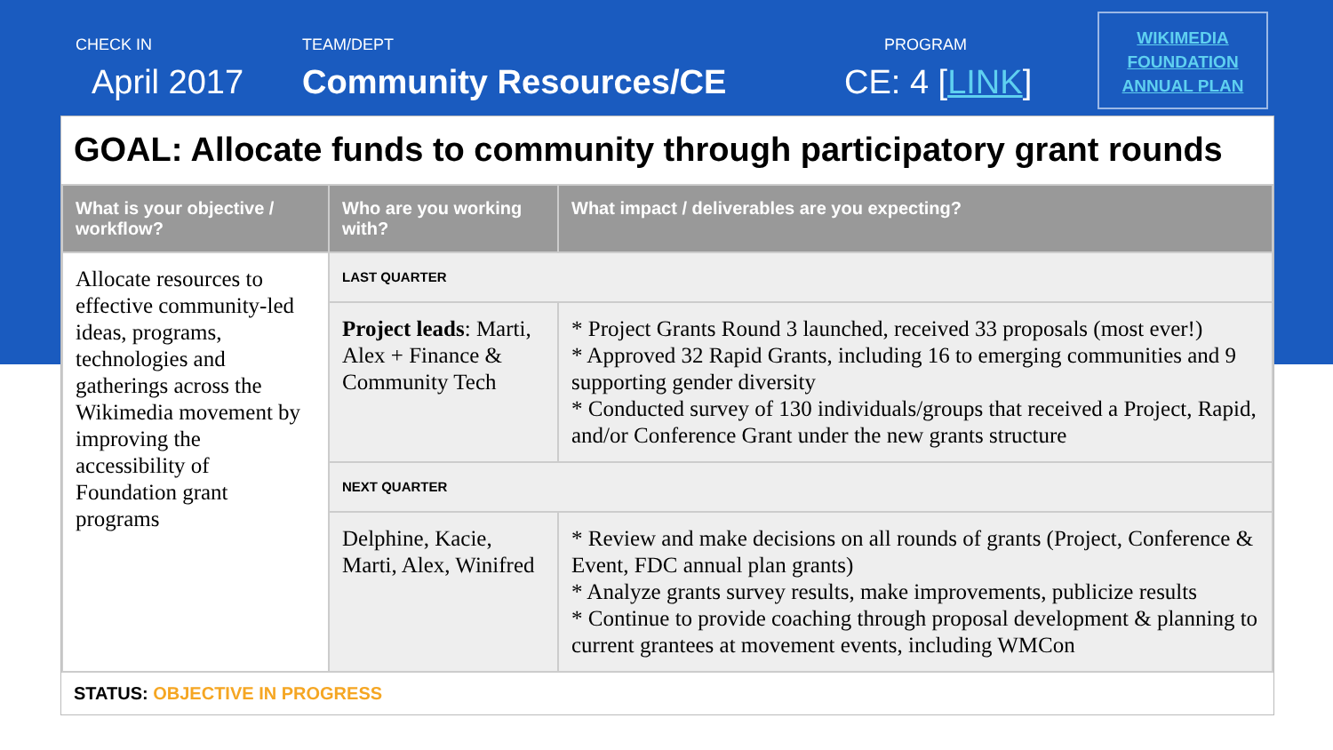CHECK IN
April 2017
TEAM/DEPT
Community Resources/CE
PROGRAM
CE: 4 [LINK]
WIKIMEDIA
FOUNDATION
ANNUAL PLAN
GOAL: Allocate funds to community through participatory grant rounds
| What is your objective / workflow? | Who are you working with? | What impact / deliverables are you expecting? |
| --- | --- | --- |
| Allocate resources to effective community-led ideas, programs, technologies and gatherings across the Wikimedia movement by improving the accessibility of Foundation grant programs | LAST QUARTER | |
| | Project leads : Marti, Alex + Finance & Community Tech | * Project Grants Round 3 launched, received 33 proposals (most ever!) * Approved 32 Rapid Grants, including 16 to emerging communities and 9 supporting gender diversity * Conducted survey of 130 individuals/groups that received a Project, Rapid, and/or Conference Grant under the new grants structure |
| | NEXT QUARTER | |
| | Delphine, Kacie, Marti, Alex, Winifred | * Review and make decisions on all rounds of grants (Project, Conference & Event, FDC annual plan grants) * Analyze grants survey results, make improvements, publicize results * Continue to provide coaching through proposal development & planning to current grantees at movement events, including WMCon |
STATUS: OBJECTIVE IN PROGRESS